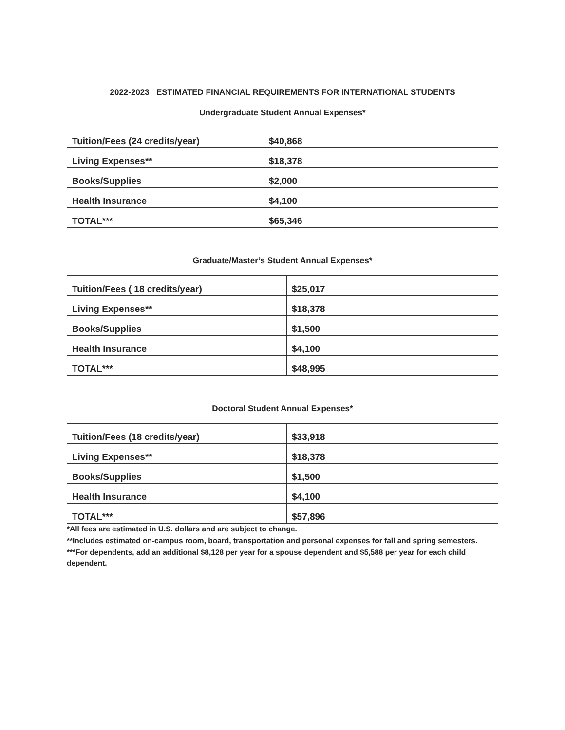2022-2023 ESTIMATED FINANCIAL REQUIREMENTS FOR INTERNATIONAL STUDENTS
Undergraduate Student Annual Expenses*
| Tuition/Fees (24 credits/year) | $40,868 |
| Living Expenses** | $18,378 |
| Books/Supplies | $2,000 |
| Health Insurance | $4,100 |
| TOTAL*** | $65,346 |
Graduate/Master’s Student Annual Expenses*
| Tuition/Fees ( 18 credits/year) | $25,017 |
| Living Expenses** | $18,378 |
| Books/Supplies | $1,500 |
| Health Insurance | $4,100 |
| TOTAL*** | $48,995 |
Doctoral Student Annual Expenses*
| Tuition/Fees (18 credits/year) | $33,918 |
| Living Expenses** | $18,378 |
| Books/Supplies | $1,500 |
| Health Insurance | $4,100 |
| TOTAL*** | $57,896 |
*All fees are estimated in U.S. dollars and are subject to change.
**Includes estimated on-campus room, board, transportation and personal expenses for fall and spring semesters.
***For dependents, add an additional $8,128 per year for a spouse dependent and $5,588 per year for each child dependent.